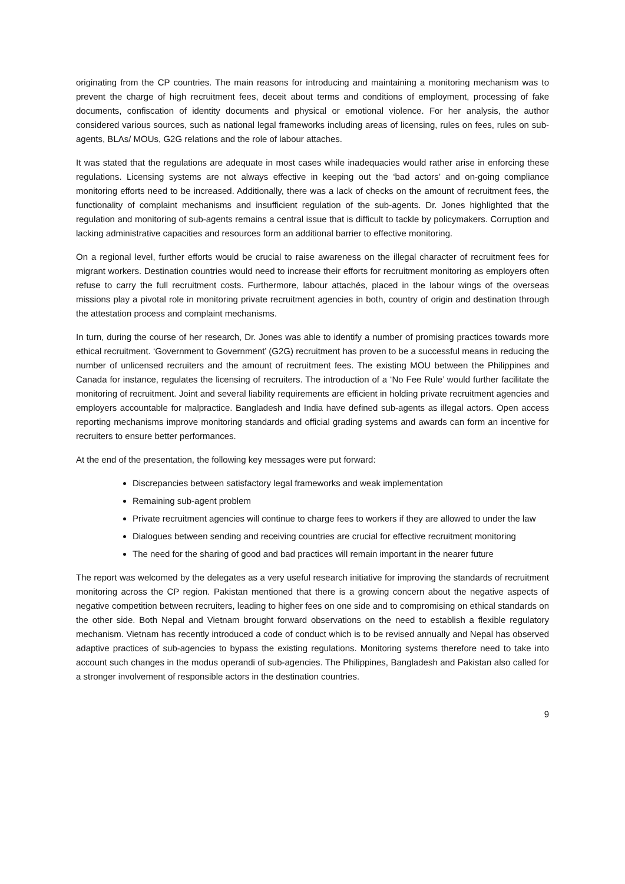originating from the CP countries. The main reasons for introducing and maintaining a monitoring mechanism was to prevent the charge of high recruitment fees, deceit about terms and conditions of employment, processing of fake documents, confiscation of identity documents and physical or emotional violence. For her analysis, the author considered various sources, such as national legal frameworks including areas of licensing, rules on fees, rules on sub-agents, BLAs/ MOUs, G2G relations and the role of labour attaches.
It was stated that the regulations are adequate in most cases while inadequacies would rather arise in enforcing these regulations. Licensing systems are not always effective in keeping out the ‘bad actors’ and on-going compliance monitoring efforts need to be increased. Additionally, there was a lack of checks on the amount of recruitment fees, the functionality of complaint mechanisms and insufficient regulation of the sub-agents. Dr. Jones highlighted that the regulation and monitoring of sub-agents remains a central issue that is difficult to tackle by policymakers. Corruption and lacking administrative capacities and resources form an additional barrier to effective monitoring.
On a regional level, further efforts would be crucial to raise awareness on the illegal character of recruitment fees for migrant workers. Destination countries would need to increase their efforts for recruitment monitoring as employers often refuse to carry the full recruitment costs. Furthermore, labour attachés, placed in the labour wings of the overseas missions play a pivotal role in monitoring private recruitment agencies in both, country of origin and destination through the attestation process and complaint mechanisms.
In turn, during the course of her research, Dr. Jones was able to identify a number of promising practices towards more ethical recruitment. ‘Government to Government’ (G2G) recruitment has proven to be a successful means in reducing the number of unlicensed recruiters and the amount of recruitment fees. The existing MOU between the Philippines and Canada for instance, regulates the licensing of recruiters. The introduction of a ‘No Fee Rule’ would further facilitate the monitoring of recruitment. Joint and several liability requirements are efficient in holding private recruitment agencies and employers accountable for malpractice. Bangladesh and India have defined sub-agents as illegal actors. Open access reporting mechanisms improve monitoring standards and official grading systems and awards can form an incentive for recruiters to ensure better performances.
At the end of the presentation, the following key messages were put forward:
Discrepancies between satisfactory legal frameworks and weak implementation
Remaining sub-agent problem
Private recruitment agencies will continue to charge fees to workers if they are allowed to under the law
Dialogues between sending and receiving countries are crucial for effective recruitment monitoring
The need for the sharing of good and bad practices will remain important in the nearer future
The report was welcomed by the delegates as a very useful research initiative for improving the standards of recruitment monitoring across the CP region. Pakistan mentioned that there is a growing concern about the negative aspects of negative competition between recruiters, leading to higher fees on one side and to compromising on ethical standards on the other side. Both Nepal and Vietnam brought forward observations on the need to establish a flexible regulatory mechanism. Vietnam has recently introduced a code of conduct which is to be revised annually and Nepal has observed adaptive practices of sub-agencies to bypass the existing regulations. Monitoring systems therefore need to take into account such changes in the modus operandi of sub-agencies. The Philippines, Bangladesh and Pakistan also called for a stronger involvement of responsible actors in the destination countries.
9